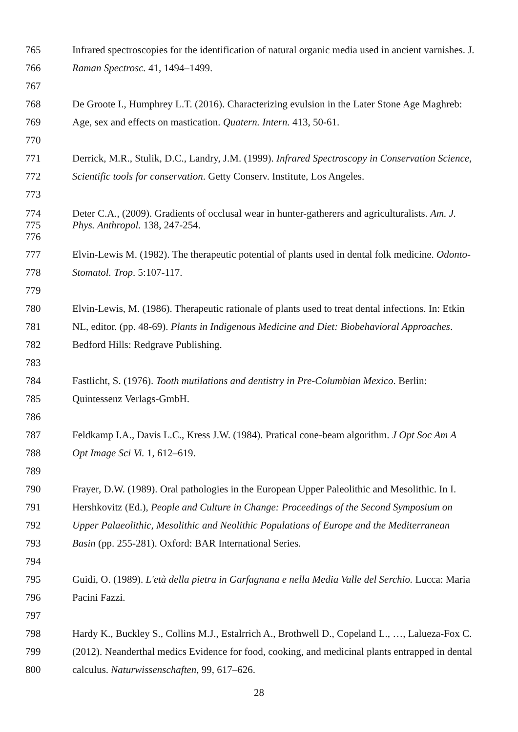765 Infrared spectroscopies for the identification of natural organic media used in ancient varnishes. J.
766 Raman Spectrosc. 41, 1494–1499.
767
768 De Groote I., Humphrey L.T. (2016). Characterizing evulsion in the Later Stone Age Maghreb:
769 Age, sex and effects on mastication. Quatern. Intern. 413, 50-61.
770
771 Derrick, M.R., Stulik, D.C., Landry, J.M. (1999). Infrared Spectroscopy in Conservation Science,
772 Scientific tools for conservation. Getty Conserv. Institute, Los Angeles.
773
774 Deter C.A., (2009). Gradients of occlusal wear in hunter-gatherers and agriculturalists. Am. J.
775 Phys. Anthropol. 138, 247-254.
776
777 Elvin-Lewis M. (1982). The therapeutic potential of plants used in dental folk medicine. Odonto-
778 Stomatol. Trop. 5:107-117.
779
780 Elvin-Lewis, M. (1986). Therapeutic rationale of plants used to treat dental infections. In: Etkin
781 NL, editor. (pp. 48-69). Plants in Indigenous Medicine and Diet: Biobehavioral Approaches.
782 Bedford Hills: Redgrave Publishing.
783
784 Fastlicht, S. (1976). Tooth mutilations and dentistry in Pre-Columbian Mexico. Berlin:
785 Quintessenz Verlags-GmbH.
786
787 Feldkamp I.A., Davis L.C., Kress J.W. (1984). Pratical cone-beam algorithm. J Opt Soc Am A
788 Opt Image Sci Vi. 1, 612–619.
789
790 Frayer, D.W. (1989). Oral pathologies in the European Upper Paleolithic and Mesolithic. In I.
791 Hershkovitz (Ed.), People and Culture in Change: Proceedings of the Second Symposium on
792 Upper Palaeolithic, Mesolithic and Neolithic Populations of Europe and the Mediterranean
793 Basin (pp. 255-281). Oxford: BAR International Series.
794
795 Guidi, O. (1989). L'età della pietra in Garfagnana e nella Media Valle del Serchio. Lucca: Maria
796 Pacini Fazzi.
797
798 Hardy K., Buckley S., Collins M.J., Estalrrich A., Brothwell D., Copeland L., …, Lalueza-Fox C.
799 (2012). Neanderthal medics Evidence for food, cooking, and medicinal plants entrapped in dental
800 calculus. Naturwissenschaften, 99, 617–626.
28